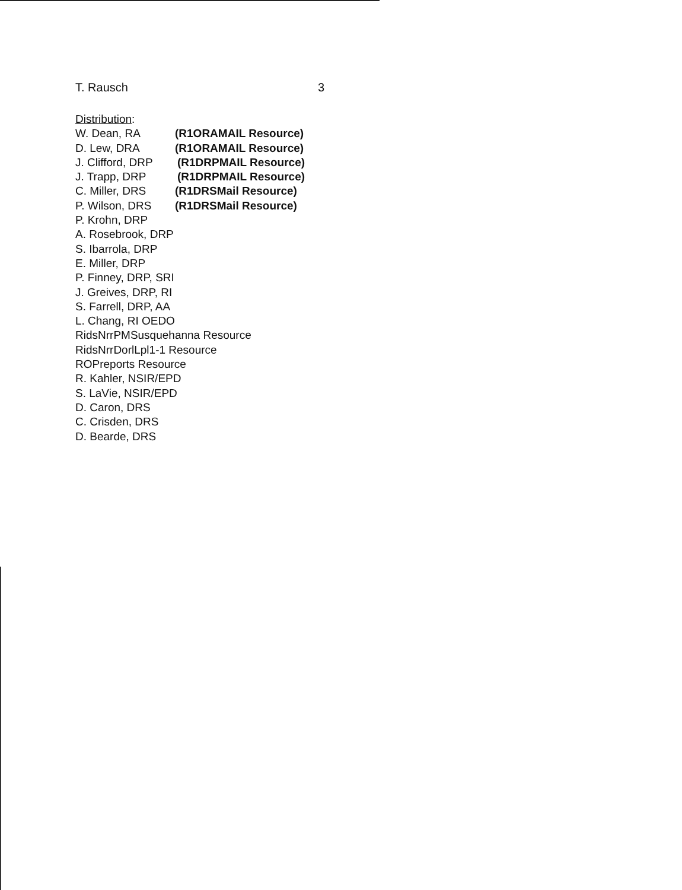T. Rausch 3
Distribution:
W. Dean, RA (R1ORAMAIL Resource)
D. Lew, DRA (R1ORAMAIL Resource)
J. Clifford, DRP (R1DRPMAIL Resource)
J. Trapp, DRP (R1DRPMAIL Resource)
C. Miller, DRS (R1DRSMail Resource)
P. Wilson, DRS (R1DRSMail Resource)
P. Krohn, DRP
A. Rosebrook, DRP
S. Ibarrola, DRP
E. Miller, DRP
P. Finney, DRP, SRI
J. Greives, DRP, RI
S. Farrell, DRP, AA
L. Chang, RI OEDO
RidsNrrPMSusquehanna Resource
RidsNrrDorlLpl1-1 Resource
ROPreports Resource
R. Kahler, NSIR/EPD
S. LaVie, NSIR/EPD
D. Caron, DRS
C. Crisden, DRS
D. Bearde, DRS